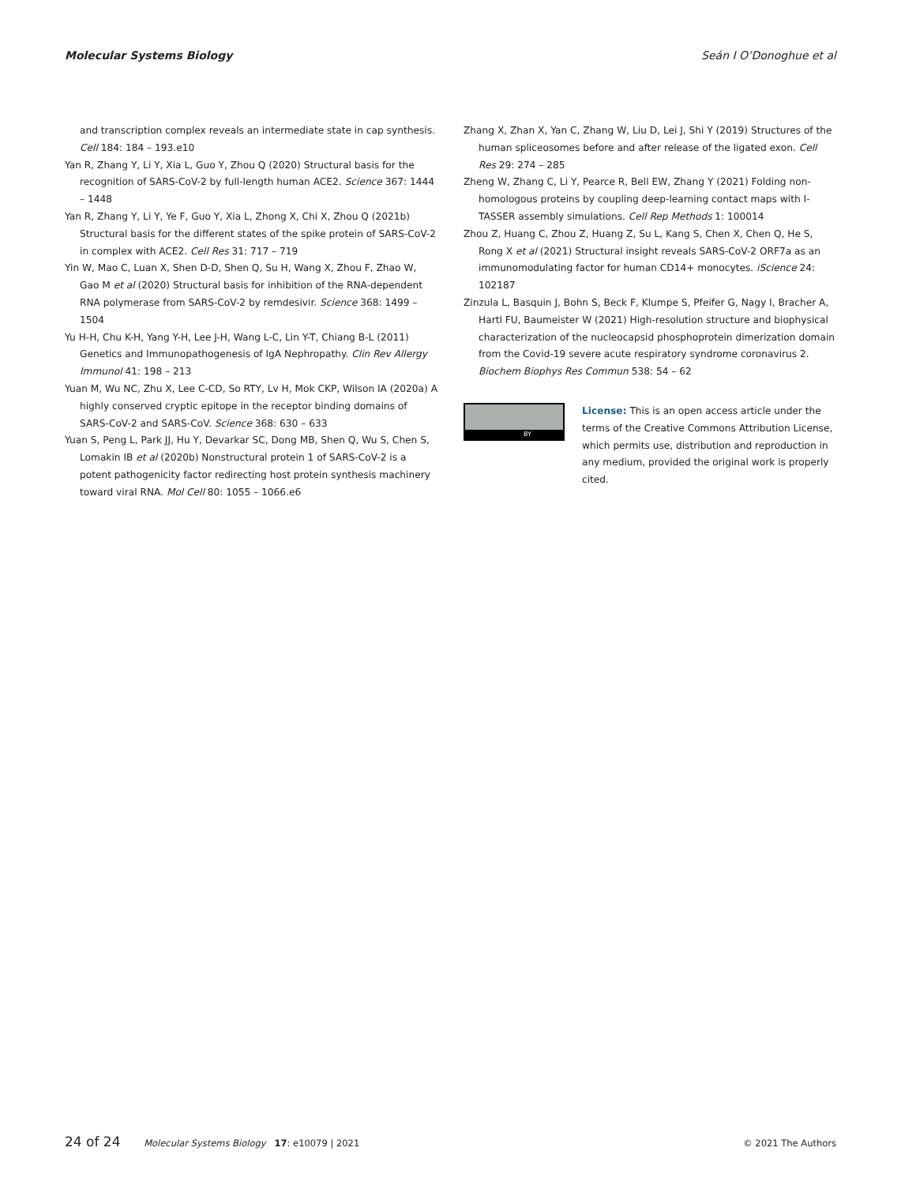Molecular Systems Biology Seán I O’Donoghue et al
and transcription complex reveals an intermediate state in cap synthesis. Cell 184: 184 – 193.e10
Yan R, Zhang Y, Li Y, Xia L, Guo Y, Zhou Q (2020) Structural basis for the recognition of SARS-CoV-2 by full-length human ACE2. Science 367: 1444 – 1448
Yan R, Zhang Y, Li Y, Ye F, Guo Y, Xia L, Zhong X, Chi X, Zhou Q (2021b) Structural basis for the different states of the spike protein of SARS-CoV-2 in complex with ACE2. Cell Res 31: 717 – 719
Yin W, Mao C, Luan X, Shen D-D, Shen Q, Su H, Wang X, Zhou F, Zhao W, Gao M et al (2020) Structural basis for inhibition of the RNA-dependent RNA polymerase from SARS-CoV-2 by remdesivir. Science 368: 1499 – 1504
Yu H-H, Chu K-H, Yang Y-H, Lee J-H, Wang L-C, Lin Y-T, Chiang B-L (2011) Genetics and Immunopathogenesis of IgA Nephropathy. Clin Rev Allergy Immunol 41: 198 – 213
Yuan M, Wu NC, Zhu X, Lee C-CD, So RTY, Lv H, Mok CKP, Wilson IA (2020a) A highly conserved cryptic epitope in the receptor binding domains of SARS-CoV-2 and SARS-CoV. Science 368: 630 – 633
Yuan S, Peng L, Park JJ, Hu Y, Devarkar SC, Dong MB, Shen Q, Wu S, Chen S, Lomakin IB et al (2020b) Nonstructural protein 1 of SARS-CoV-2 is a potent pathogenicity factor redirecting host protein synthesis machinery toward viral RNA. Mol Cell 80: 1055 – 1066.e6
Zhang X, Zhan X, Yan C, Zhang W, Liu D, Lei J, Shi Y (2019) Structures of the human spliceosomes before and after release of the ligated exon. Cell Res 29: 274 – 285
Zheng W, Zhang C, Li Y, Pearce R, Bell EW, Zhang Y (2021) Folding non-homologous proteins by coupling deep-learning contact maps with I-TASSER assembly simulations. Cell Rep Methods 1: 100014
Zhou Z, Huang C, Zhou Z, Huang Z, Su L, Kang S, Chen X, Chen Q, He S, Rong X et al (2021) Structural insight reveals SARS-CoV-2 ORF7a as an immunomodulating factor for human CD14+ monocytes. iScience 24: 102187
Zinzula L, Basquin J, Bohn S, Beck F, Klumpe S, Pfeifer G, Nagy I, Bracher A, Hartl FU, Baumeister W (2021) High-resolution structure and biophysical characterization of the nucleocapsid phosphoprotein dimerization domain from the Covid-19 severe acute respiratory syndrome coronavirus 2. Biochem Biophys Res Commun 538: 54 – 62
BY
License: This is an open access article under the terms of the Creative Commons Attribution License, which permits use, distribution and reproduction in any medium, provided the original work is properly cited.
24 of 24 Molecular Systems Biology 17: e10079 | 2021 © 2021 The Authors